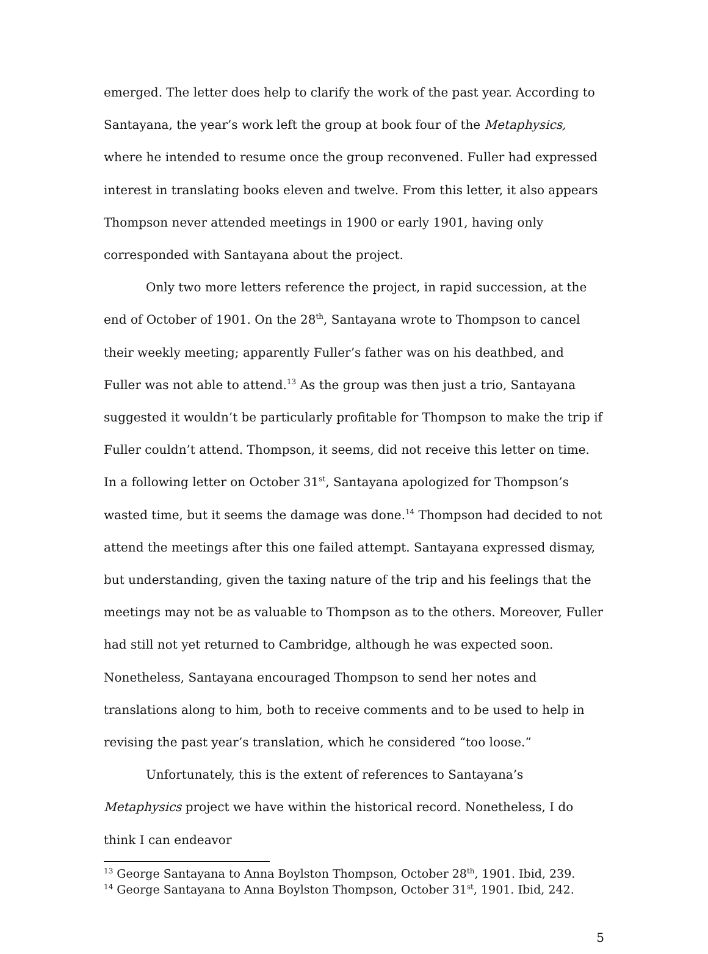emerged. The letter does help to clarify the work of the past year. According to Santayana, the year’s work left the group at book four of the Metaphysics, where he intended to resume once the group reconvened. Fuller had expressed interest in translating books eleven and twelve. From this letter, it also appears Thompson never attended meetings in 1900 or early 1901, having only corresponded with Santayana about the project.
Only two more letters reference the project, in rapid succession, at the end of October of 1901. On the 28<sup>th</sup>, Santayana wrote to Thompson to cancel their weekly meeting; apparently Fuller’s father was on his deathbed, and Fuller was not able to attend.<sup>13</sup> As the group was then just a trio, Santayana suggested it wouldn’t be particularly profitable for Thompson to make the trip if Fuller couldn’t attend. Thompson, it seems, did not receive this letter on time. In a following letter on October 31<sup>st</sup>, Santayana apologized for Thompson’s wasted time, but it seems the damage was done.<sup>14</sup> Thompson had decided to not attend the meetings after this one failed attempt. Santayana expressed dismay, but understanding, given the taxing nature of the trip and his feelings that the meetings may not be as valuable to Thompson as to the others. Moreover, Fuller had still not yet returned to Cambridge, although he was expected soon. Nonetheless, Santayana encouraged Thompson to send her notes and translations along to him, both to receive comments and to be used to help in revising the past year’s translation, which he considered “too loose.”
Unfortunately, this is the extent of references to Santayana’s Metaphysics project we have within the historical record. Nonetheless, I do think I can endeavor
<sup>13</sup> George Santayana to Anna Boylston Thompson, October 28<sup>th</sup>, 1901. Ibid, 239.
<sup>14</sup> George Santayana to Anna Boylston Thompson, October 31<sup>st</sup>, 1901. Ibid, 242.
5